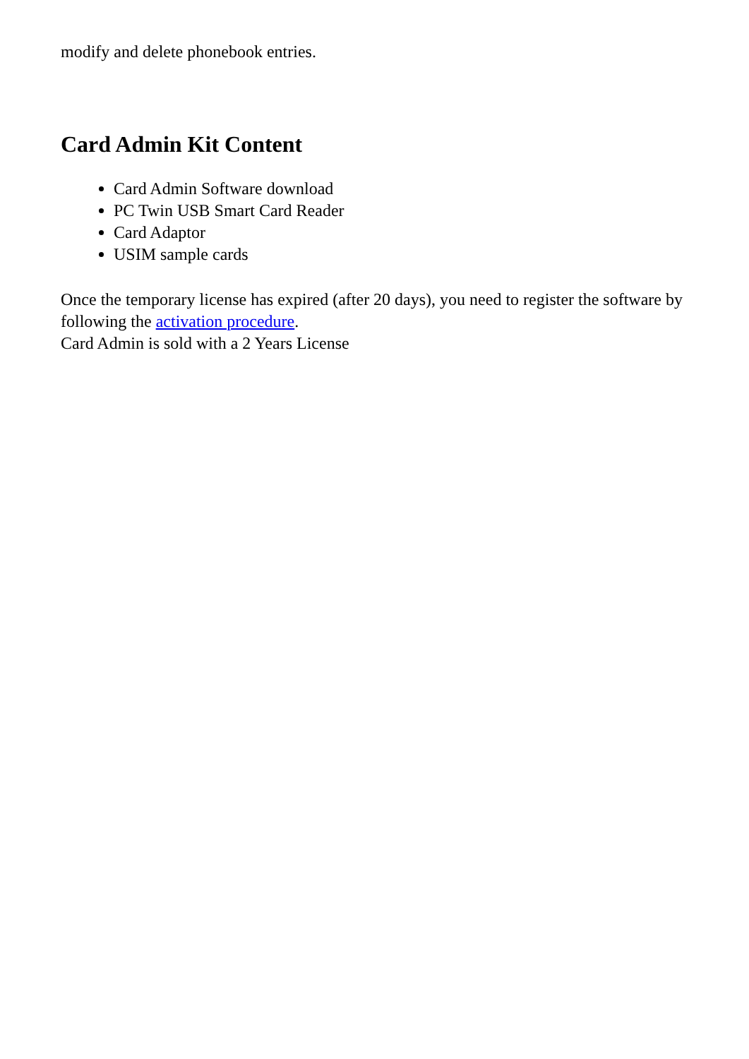modify and delete phonebook entries.
Card Admin Kit Content
Card Admin Software download
PC Twin USB Smart Card Reader
Card Adaptor
USIM sample cards
Once the temporary license has expired (after 20 days), you need to register the software by following the activation procedure.
Card Admin is sold with a 2 Years License